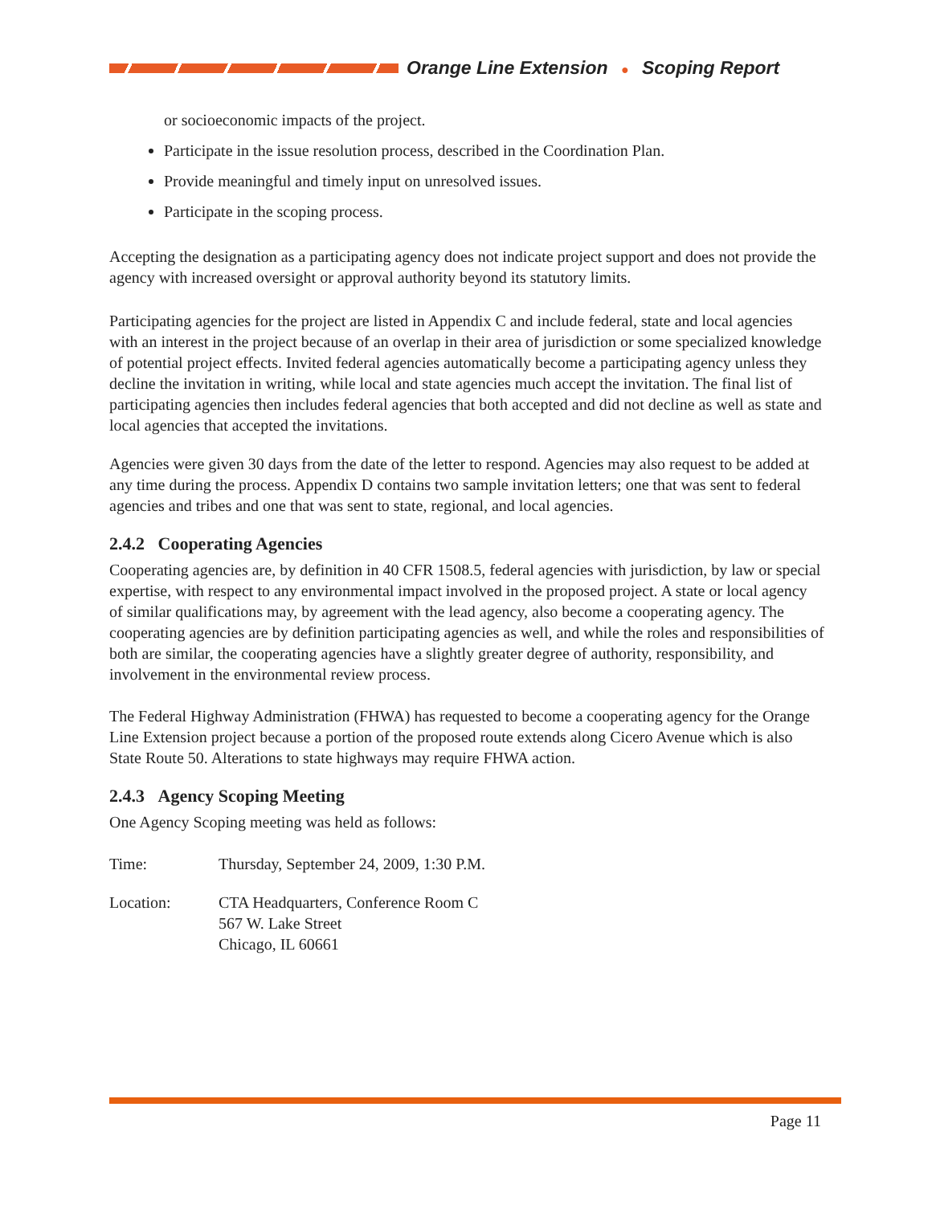Orange Line Extension ● Scoping Report
or socioeconomic impacts of the project.
Participate in the issue resolution process, described in the Coordination Plan.
Provide meaningful and timely input on unresolved issues.
Participate in the scoping process.
Accepting the designation as a participating agency does not indicate project support and does not provide the agency with increased oversight or approval authority beyond its statutory limits.
Participating agencies for the project are listed in Appendix C and include federal, state and local agencies with an interest in the project because of an overlap in their area of jurisdiction or some specialized knowledge of potential project effects. Invited federal agencies automatically become a participating agency unless they decline the invitation in writing, while local and state agencies much accept the invitation. The final list of participating agencies then includes federal agencies that both accepted and did not decline as well as state and local agencies that accepted the invitations.
Agencies were given 30 days from the date of the letter to respond. Agencies may also request to be added at any time during the process. Appendix D contains two sample invitation letters; one that was sent to federal agencies and tribes and one that was sent to state, regional, and local agencies.
2.4.2 Cooperating Agencies
Cooperating agencies are, by definition in 40 CFR 1508.5, federal agencies with jurisdiction, by law or special expertise, with respect to any environmental impact involved in the proposed project. A state or local agency of similar qualifications may, by agreement with the lead agency, also become a cooperating agency. The cooperating agencies are by definition participating agencies as well, and while the roles and responsibilities of both are similar, the cooperating agencies have a slightly greater degree of authority, responsibility, and involvement in the environmental review process.
The Federal Highway Administration (FHWA) has requested to become a cooperating agency for the Orange Line Extension project because a portion of the proposed route extends along Cicero Avenue which is also State Route 50. Alterations to state highways may require FHWA action.
2.4.3 Agency Scoping Meeting
One Agency Scoping meeting was held as follows:
Time: Thursday, September 24, 2009, 1:30 P.M.
Location: CTA Headquarters, Conference Room C
567 W. Lake Street
Chicago, IL 60661
Page 11